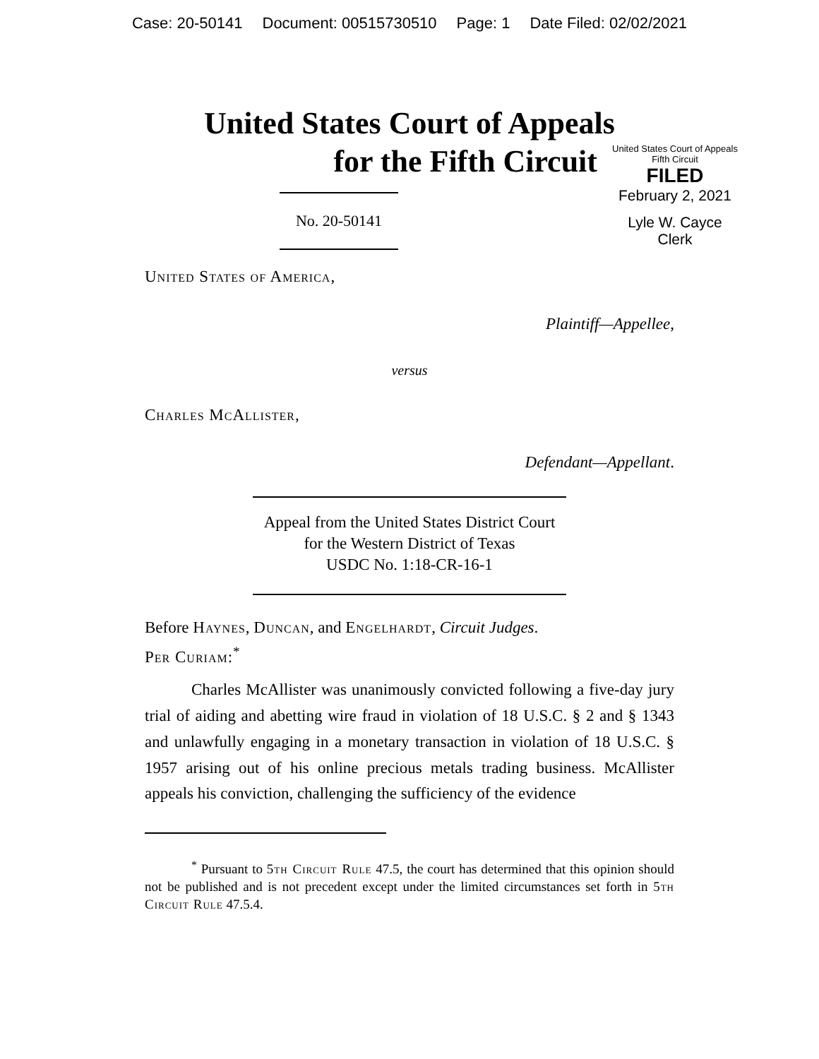Case: 20-50141 Document: 00515730510 Page: 1 Date Filed: 02/02/2021
United States Court of Appeals
for the Fifth Circuit
No. 20-50141
United States Court of Appeals
Fifth Circuit
FILED
February 2, 2021
Lyle W. Cayce
Clerk
United States of America,
Plaintiff—Appellee,
versus
Charles McAllister,
Defendant—Appellant.
Appeal from the United States District Court
for the Western District of Texas
USDC No. 1:18-CR-16-1
Before Haynes, Duncan, and Engelhardt, Circuit Judges.
Per Curiam:<sup>*</sup>
Charles McAllister was unanimously convicted following a five-day jury trial of aiding and abetting wire fraud in violation of 18 U.S.C. § 2 and § 1343 and unlawfully engaging in a monetary transaction in violation of 18 U.S.C. § 1957 arising out of his online precious metals trading business. McAllister appeals his conviction, challenging the sufficiency of the evidence
<sup>*</sup> Pursuant to 5th Circuit Rule 47.5, the court has determined that this opinion should not be published and is not precedent except under the limited circumstances set forth in 5th Circuit Rule 47.5.4.